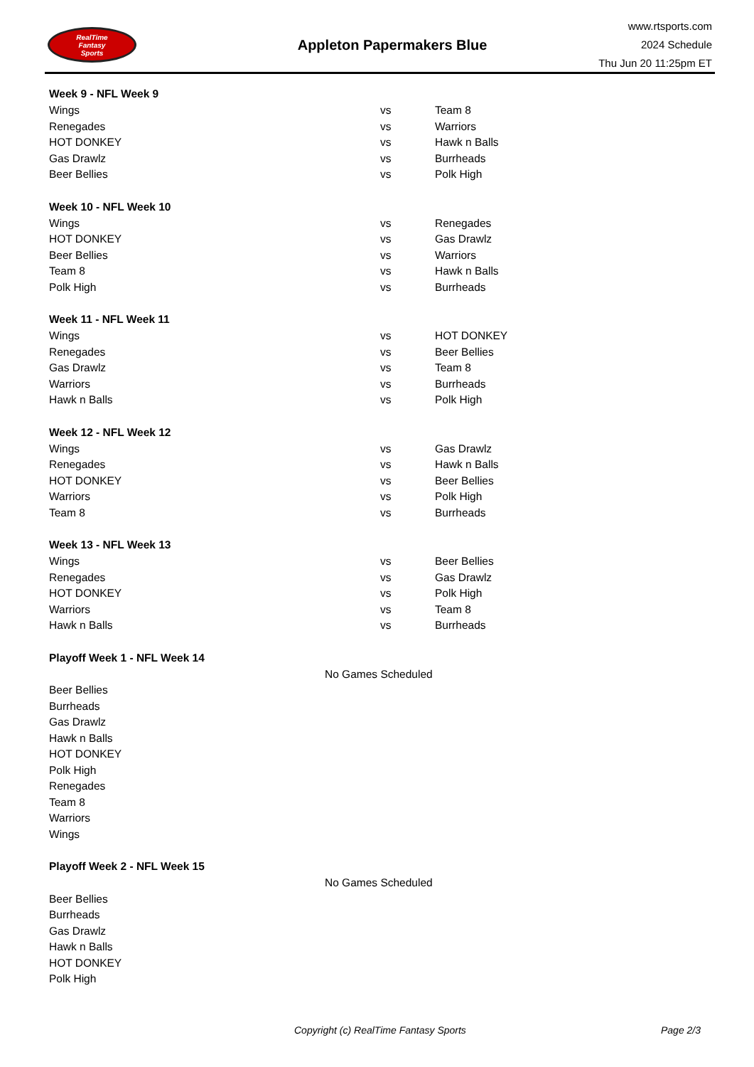RealTime
Fantasy
Sports
Appleton Papermakers Blue
www.rtsports.com
2024 Schedule
Thu Jun 20 11:25pm ET
| Week 9 - NFL Week 9 | | |
| --- | --- | --- |
| Wings | vs | Team 8 |
| Renegades | vs | Warriors |
| HOT DONKEY | vs | Hawk n Balls |
| Gas Drawlz | vs | Burrheads |
| Beer Bellies | vs | Polk High |
| Week 10 - NFL Week 10 | | |
| Wings | vs | Renegades |
| HOT DONKEY | vs | Gas Drawlz |
| Beer Bellies | vs | Warriors |
| Team 8 | vs | Hawk n Balls |
| Polk High | vs | Burrheads |
| Week 11 - NFL Week 11 | | |
| Wings | vs | HOT DONKEY |
| Renegades | vs | Beer Bellies |
| Gas Drawlz | vs | Team 8 |
| Warriors | vs | Burrheads |
| Hawk n Balls | vs | Polk High |
| Week 12 - NFL Week 12 | | |
| Wings | vs | Gas Drawlz |
| Renegades | vs | Hawk n Balls |
| HOT DONKEY | vs | Beer Bellies |
| Warriors | vs | Polk High |
| Team 8 | vs | Burrheads |
| Week 13 - NFL Week 13 | | |
| Wings | vs | Beer Bellies |
| Renegades | vs | Gas Drawlz |
| HOT DONKEY | vs | Polk High |
| Warriors | vs | Team 8 |
| Hawk n Balls | vs | Burrheads |
| Playoff Week 1 - NFL Week 14 | | |
| No Games Scheduled | | |
| Beer Bellies | | |
| Burrheads | | |
| Gas Drawlz | | |
| Hawk n Balls | | |
| HOT DONKEY | | |
| Polk High | | |
| Renegades | | |
| Team 8 | | |
| Warriors | | |
| Wings | | |
| Playoff Week 2 - NFL Week 15 | | |
| No Games Scheduled | | |
| Beer Bellies | | |
| Burrheads | | |
| Gas Drawlz | | |
| Hawk n Balls | | |
| HOT DONKEY | | |
| Polk High | | |
Copyright (c) RealTime Fantasy Sports Page 2/3